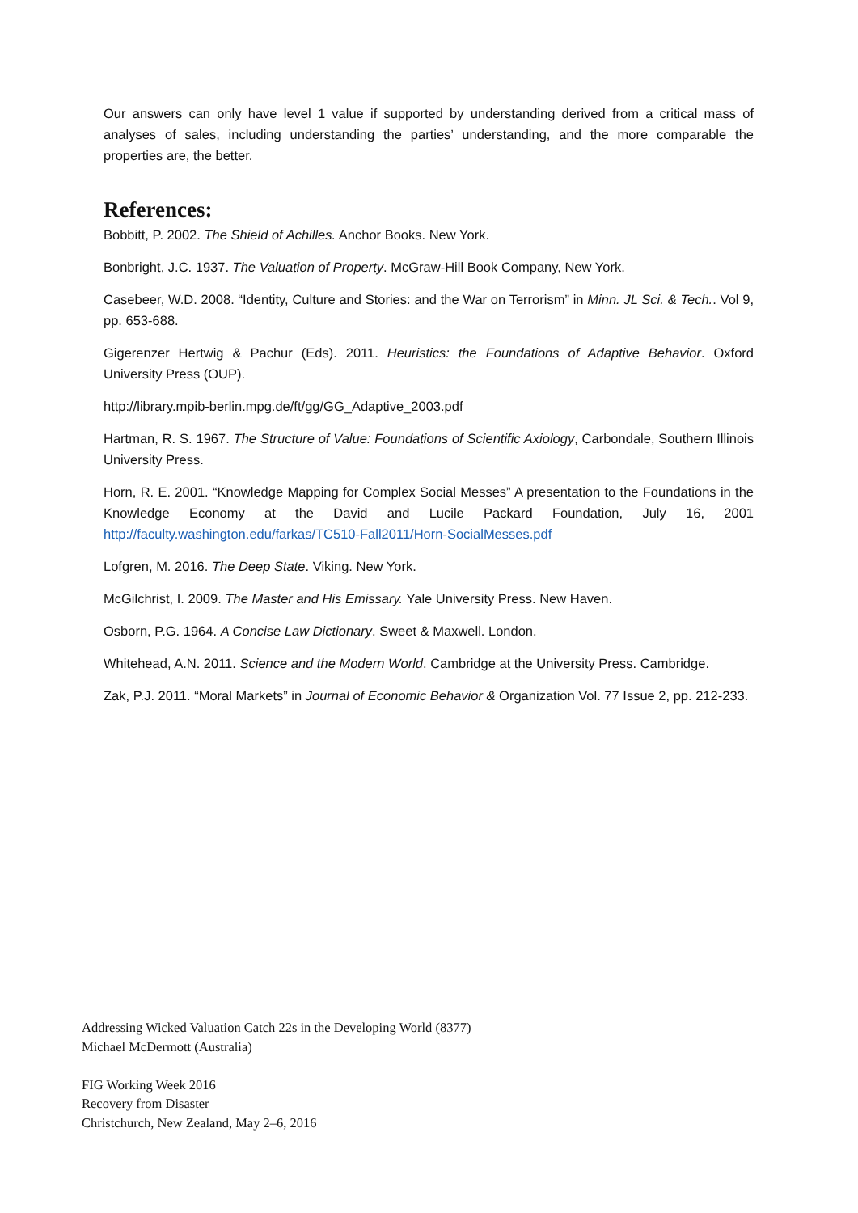Our answers can only have level 1 value if supported by understanding derived from a critical mass of analyses of sales, including understanding the parties’ understanding, and the more comparable the properties are, the better.
References:
Bobbitt, P. 2002. The Shield of Achilles. Anchor Books. New York.
Bonbright, J.C. 1937. The Valuation of Property. McGraw-Hill Book Company, New York.
Casebeer, W.D. 2008. “Identity, Culture and Stories: and the War on Terrorism” in Minn. JL Sci. & Tech.. Vol 9, pp. 653-688.
Gigerenzer Hertwig & Pachur (Eds). 2011. Heuristics: the Foundations of Adaptive Behavior. Oxford University Press (OUP).
http://library.mpib-berlin.mpg.de/ft/gg/GG_Adaptive_2003.pdf
Hartman, R. S. 1967. The Structure of Value: Foundations of Scientific Axiology, Carbondale, Southern Illinois University Press.
Horn, R. E. 2001. “Knowledge Mapping for Complex Social Messes” A presentation to the Foundations in the Knowledge Economy at the David and Lucile Packard Foundation, July 16, 2001 http://faculty.washington.edu/farkas/TC510-Fall2011/Horn-SocialMesses.pdf
Lofgren, M. 2016. The Deep State. Viking. New York.
McGilchrist, I. 2009. The Master and His Emissary. Yale University Press. New Haven.
Osborn, P.G. 1964. A Concise Law Dictionary. Sweet & Maxwell. London.
Whitehead, A.N. 2011. Science and the Modern World. Cambridge at the University Press. Cambridge.
Zak, P.J. 2011. “Moral Markets” in Journal of Economic Behavior & Organization Vol. 77 Issue 2, pp. 212-233.
Addressing Wicked Valuation Catch 22s in the Developing World (8377)
Michael McDermott (Australia)
FIG Working Week 2016
Recovery from Disaster
Christchurch, New Zealand, May 2–6, 2016